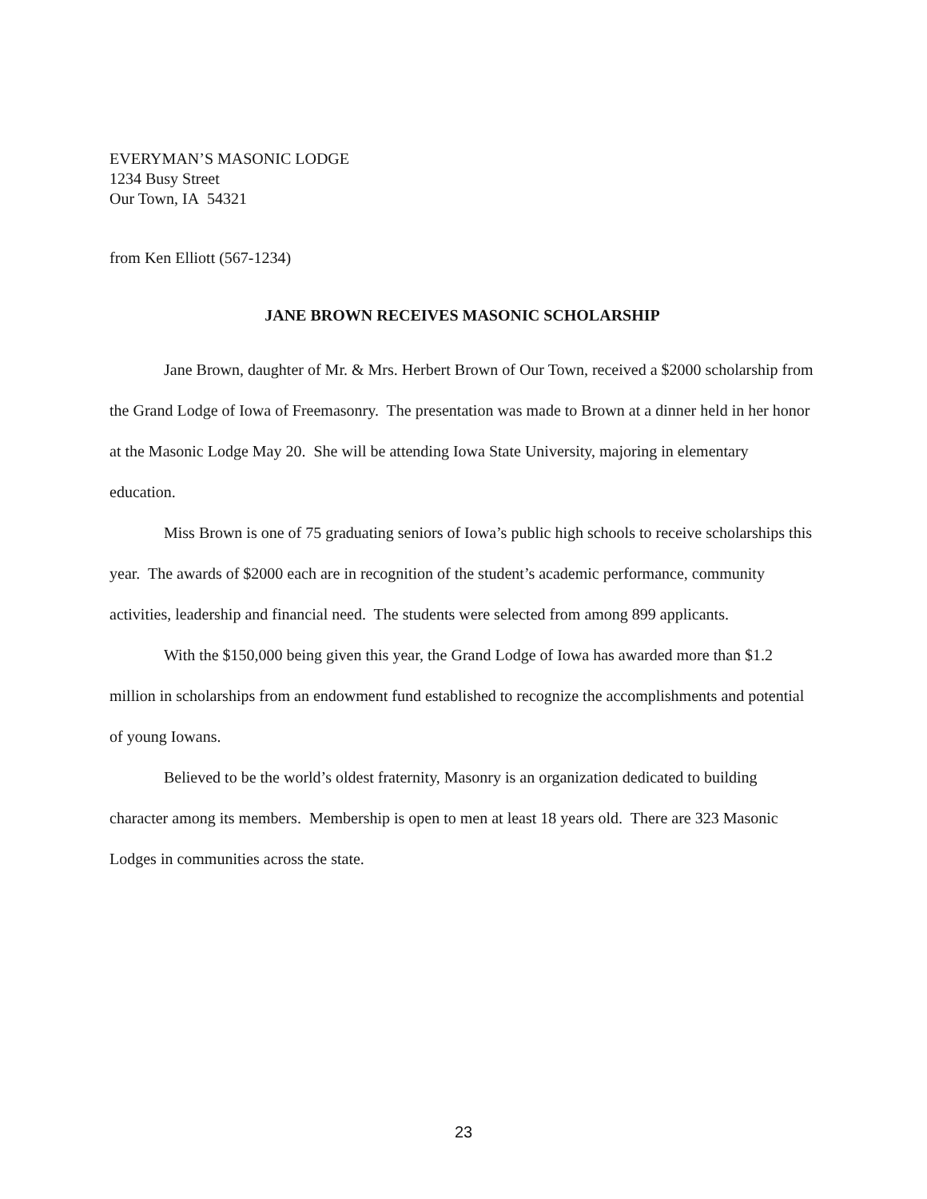EVERYMAN’S MASONIC LODGE
1234 Busy Street
Our Town, IA 54321
from Ken Elliott (567-1234)
JANE BROWN RECEIVES MASONIC SCHOLARSHIP
Jane Brown, daughter of Mr. & Mrs. Herbert Brown of Our Town, received a $2000 scholarship from the Grand Lodge of Iowa of Freemasonry. The presentation was made to Brown at a dinner held in her honor at the Masonic Lodge May 20. She will be attending Iowa State University, majoring in elementary education.
Miss Brown is one of 75 graduating seniors of Iowa’s public high schools to receive scholarships this year. The awards of $2000 each are in recognition of the student’s academic performance, community activities, leadership and financial need. The students were selected from among 899 applicants.
With the $150,000 being given this year, the Grand Lodge of Iowa has awarded more than $1.2 million in scholarships from an endowment fund established to recognize the accomplishments and potential of young Iowans.
Believed to be the world’s oldest fraternity, Masonry is an organization dedicated to building character among its members. Membership is open to men at least 18 years old. There are 323 Masonic Lodges in communities across the state.
23